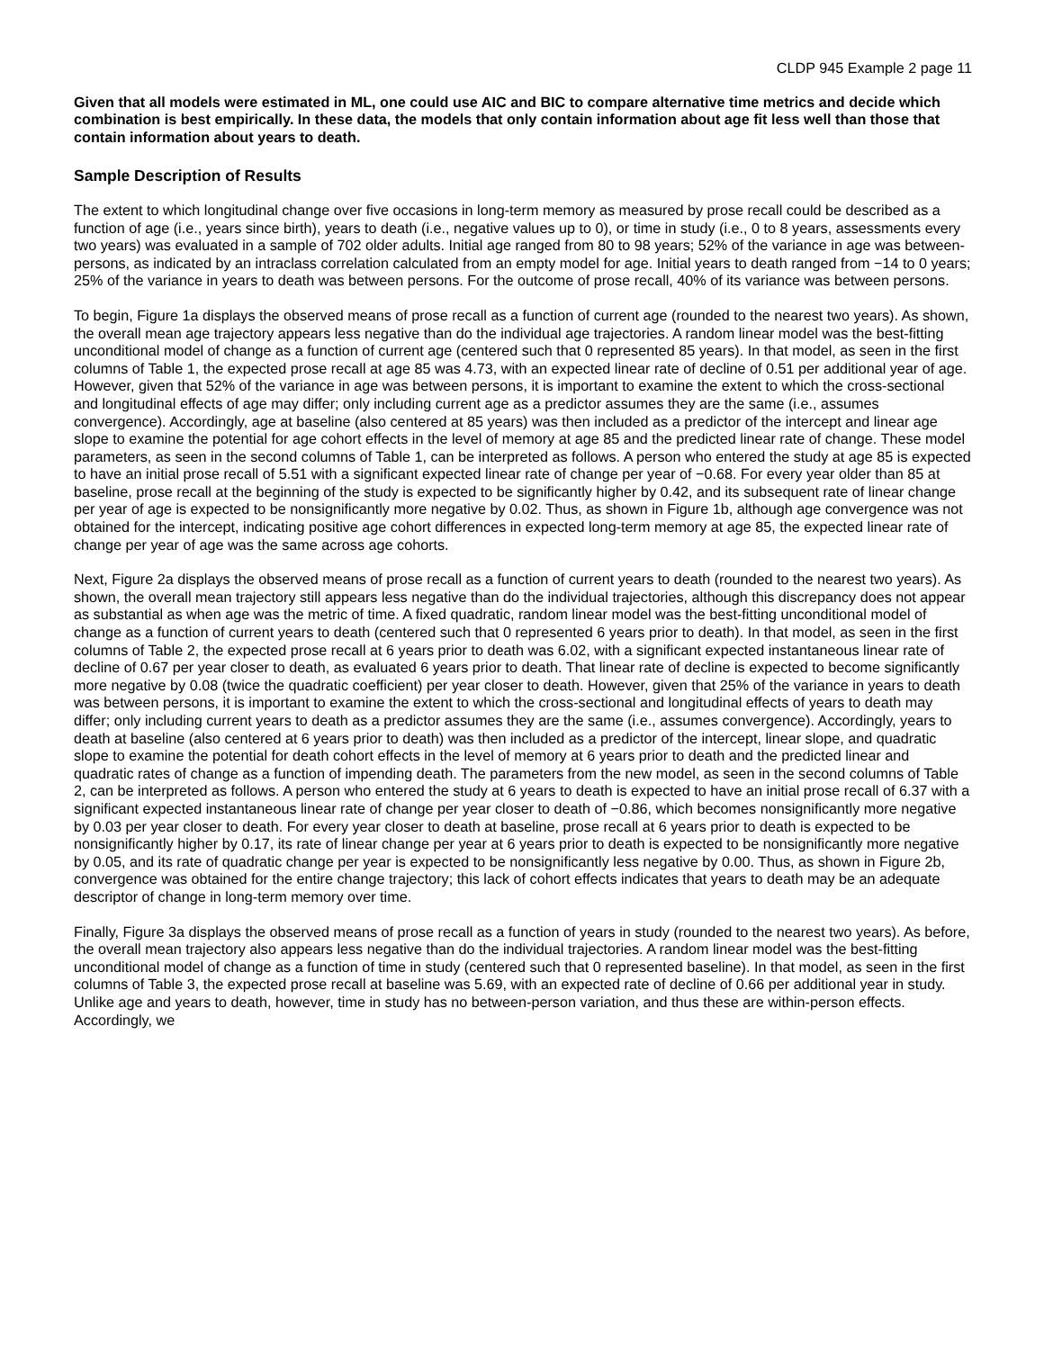CLDP 945 Example 2 page 11
Given that all models were estimated in ML, one could use AIC and BIC to compare alternative time metrics and decide which combination is best empirically. In these data, the models that only contain information about age fit less well than those that contain information about years to death.
Sample Description of Results
The extent to which longitudinal change over five occasions in long-term memory as measured by prose recall could be described as a function of age (i.e., years since birth), years to death (i.e., negative values up to 0), or time in study (i.e., 0 to 8 years, assessments every two years) was evaluated in a sample of 702 older adults. Initial age ranged from 80 to 98 years; 52% of the variance in age was between-persons, as indicated by an intraclass correlation calculated from an empty model for age. Initial years to death ranged from −14 to 0 years; 25% of the variance in years to death was between persons. For the outcome of prose recall, 40% of its variance was between persons.
To begin, Figure 1a displays the observed means of prose recall as a function of current age (rounded to the nearest two years). As shown, the overall mean age trajectory appears less negative than do the individual age trajectories. A random linear model was the best-fitting unconditional model of change as a function of current age (centered such that 0 represented 85 years). In that model, as seen in the first columns of Table 1, the expected prose recall at age 85 was 4.73, with an expected linear rate of decline of 0.51 per additional year of age. However, given that 52% of the variance in age was between persons, it is important to examine the extent to which the cross-sectional and longitudinal effects of age may differ; only including current age as a predictor assumes they are the same (i.e., assumes convergence). Accordingly, age at baseline (also centered at 85 years) was then included as a predictor of the intercept and linear age slope to examine the potential for age cohort effects in the level of memory at age 85 and the predicted linear rate of change. These model parameters, as seen in the second columns of Table 1, can be interpreted as follows. A person who entered the study at age 85 is expected to have an initial prose recall of 5.51 with a significant expected linear rate of change per year of −0.68. For every year older than 85 at baseline, prose recall at the beginning of the study is expected to be significantly higher by 0.42, and its subsequent rate of linear change per year of age is expected to be nonsignificantly more negative by 0.02. Thus, as shown in Figure 1b, although age convergence was not obtained for the intercept, indicating positive age cohort differences in expected long-term memory at age 85, the expected linear rate of change per year of age was the same across age cohorts.
Next, Figure 2a displays the observed means of prose recall as a function of current years to death (rounded to the nearest two years). As shown, the overall mean trajectory still appears less negative than do the individual trajectories, although this discrepancy does not appear as substantial as when age was the metric of time. A fixed quadratic, random linear model was the best-fitting unconditional model of change as a function of current years to death (centered such that 0 represented 6 years prior to death). In that model, as seen in the first columns of Table 2, the expected prose recall at 6 years prior to death was 6.02, with a significant expected instantaneous linear rate of decline of 0.67 per year closer to death, as evaluated 6 years prior to death. That linear rate of decline is expected to become significantly more negative by 0.08 (twice the quadratic coefficient) per year closer to death. However, given that 25% of the variance in years to death was between persons, it is important to examine the extent to which the cross-sectional and longitudinal effects of years to death may differ; only including current years to death as a predictor assumes they are the same (i.e., assumes convergence). Accordingly, years to death at baseline (also centered at 6 years prior to death) was then included as a predictor of the intercept, linear slope, and quadratic slope to examine the potential for death cohort effects in the level of memory at 6 years prior to death and the predicted linear and quadratic rates of change as a function of impending death. The parameters from the new model, as seen in the second columns of Table 2, can be interpreted as follows. A person who entered the study at 6 years to death is expected to have an initial prose recall of 6.37 with a significant expected instantaneous linear rate of change per year closer to death of −0.86, which becomes nonsignificantly more negative by 0.03 per year closer to death. For every year closer to death at baseline, prose recall at 6 years prior to death is expected to be nonsignificantly higher by 0.17, its rate of linear change per year at 6 years prior to death is expected to be nonsignificantly more negative by 0.05, and its rate of quadratic change per year is expected to be nonsignificantly less negative by 0.00. Thus, as shown in Figure 2b, convergence was obtained for the entire change trajectory; this lack of cohort effects indicates that years to death may be an adequate descriptor of change in long-term memory over time.
Finally, Figure 3a displays the observed means of prose recall as a function of years in study (rounded to the nearest two years). As before, the overall mean trajectory also appears less negative than do the individual trajectories. A random linear model was the best-fitting unconditional model of change as a function of time in study (centered such that 0 represented baseline). In that model, as seen in the first columns of Table 3, the expected prose recall at baseline was 5.69, with an expected rate of decline of 0.66 per additional year in study. Unlike age and years to death, however, time in study has no between-person variation, and thus these are within-person effects. Accordingly, we